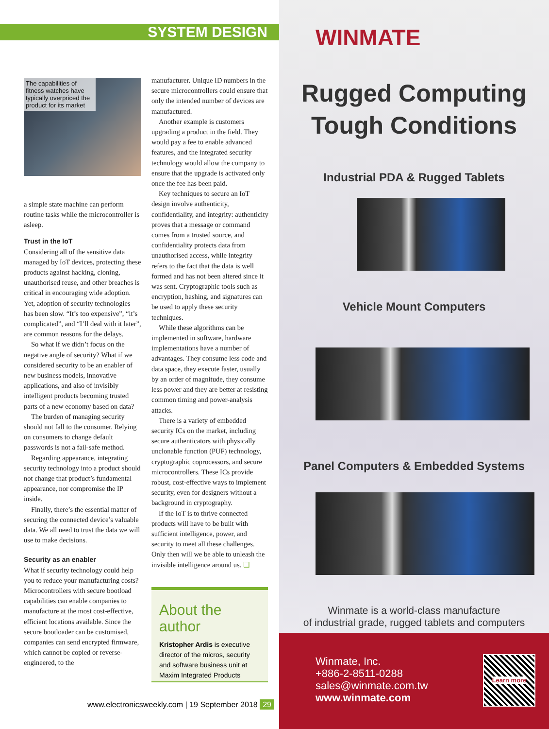SYSTEM DESIGN
The capabilities of fitness watches have typically overpriced the product for its market
a simple state machine can perform routine tasks while the microcontroller is asleep.
Trust in the IoT
Considering all of the sensitive data managed by IoT devices, protecting these products against hacking, cloning, unauthorised reuse, and other breaches is critical in encouraging wide adoption. Yet, adoption of security technologies has been slow. “It’s too expensive”, “it’s complicated”, and “I’ll deal with it later”, are common reasons for the delays.
So what if we didn’t focus on the negative angle of security? What if we considered security to be an enabler of new business models, innovative applications, and also of invisibly intelligent products becoming trusted parts of a new economy based on data?
The burden of managing security should not fall to the consumer. Relying on consumers to change default passwords is not a fail-safe method.
Regarding appearance, integrating security technology into a product should not change that product’s fundamental appearance, nor compromise the IP inside.
Finally, there’s the essential matter of securing the connected device’s valuable data. We all need to trust the data we will use to make decisions.
Security as an enabler
What if security technology could help you to reduce your manufacturing costs? Microcontrollers with secure bootload capabilities can enable companies to manufacture at the most cost-effective, efficient locations available. Since the secure bootloader can be customised, companies can send encrypted firmware, which cannot be copied or reverse-engineered, to the
manufacturer. Unique ID numbers in the secure microcontrollers could ensure that only the intended number of devices are manufactured.
Another example is customers upgrading a product in the field. They would pay a fee to enable advanced features, and the integrated security technology would allow the company to ensure that the upgrade is activated only once the fee has been paid.
Key techniques to secure an IoT design involve authenticity, confidentiality, and integrity: authenticity proves that a message or command comes from a trusted source, and confidentiality protects data from unauthorised access, while integrity refers to the fact that the data is well formed and has not been altered since it was sent. Cryptographic tools such as encryption, hashing, and signatures can be used to apply these security techniques.
While these algorithms can be implemented in software, hardware implementations have a number of advantages. They consume less code and data space, they execute faster, usually by an order of magnitude, they consume less power and they are better at resisting common timing and power-analysis attacks.
There is a variety of embedded security ICs on the market, including secure authenticators with physically unclonable function (PUF) technology, cryptographic coprocessors, and secure microcontrollers. These ICs provide robust, cost-effective ways to implement security, even for designers without a background in cryptography.
If the IoT is to thrive connected products will have to be built with sufficient intelligence, power, and security to meet all these challenges. Only then will we be able to unleash the invisible intelligence around us. ❏
About the author
Kristopher Ardis is executive director of the micros, security and software business unit at Maxim Integrated Products
www.electronicsweekly.com | 19 September 2018 29
WINMATE
Rugged Computing
Tough Conditions
Industrial PDA & Rugged Tablets
Vehicle Mount Computers
Panel Computers & Embedded Systems
Winmate is a world-class manufacture
of industrial grade, rugged tablets and computers
Winmate, Inc.
+886-2-8511-0288
sales@winmate.com.tw
www.winmate.com
Learn more